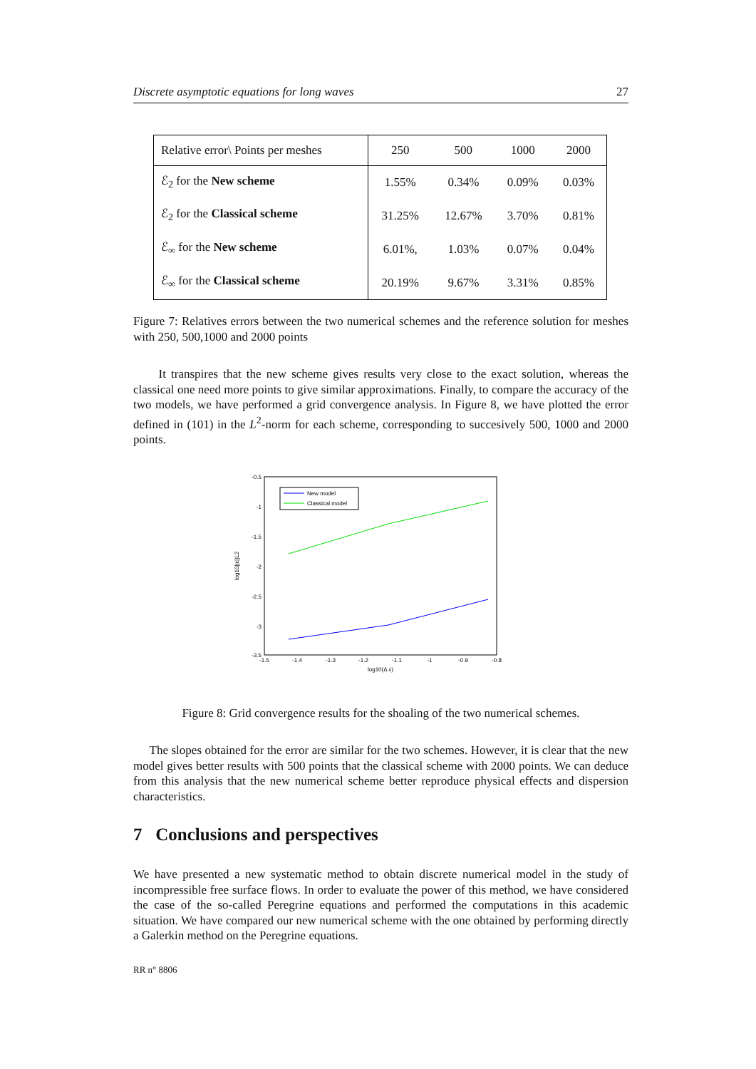Discrete asymptotic equations for long waves 27
| Relative error\ Points per meshes | 250 | 500 | 1000 | 2000 |
| ℰ<sub>2</sub> for the New scheme | 1.55% | 0.34% | 0.09% | 0.03% |
| ℰ<sub>2</sub> for the Classical scheme | 31.25% | 12.67% | 3.70% | 0.81% |
| ℰ<sub>∞</sub> for the New scheme | 6.01%, | 1.03% | 0.07% | 0.04% |
| ℰ<sub>∞</sub> for the Classical scheme | 20.19% | 9.67% | 3.31% | 0.85% |
Figure 7: Relatives errors between the two numerical schemes and the reference solution for meshes with 250, 500,1000 and 2000 points
It transpires that the new scheme gives results very close to the exact solution, whereas the classical one need more points to give similar approximations. Finally, to compare the accuracy of the two models, we have performed a grid convergence analysis. In Figure 8, we have plotted the error defined in (101) in the L<sup>2</sup>-norm for each scheme, corresponding to succesively 500, 1000 and 2000 points.
-0.5
-1
-1.5
-2
-2.5
-3
-3.5
-1.5
-1.4
-1.3
-1.2
-1.1
-1
-0.9
-0.8
log10(Δ x)
log10||ε||L2
New model
Classical model
Figure 8: Grid convergence results for the shoaling of the two numerical schemes.
The slopes obtained for the error are similar for the two schemes. However, it is clear that the new model gives better results with 500 points that the classical scheme with 2000 points. We can deduce from this analysis that the new numerical scheme better reproduce physical effects and dispersion characteristics.
7 Conclusions and perspectives
We have presented a new systematic method to obtain discrete numerical model in the study of incompressible free surface flows. In order to evaluate the power of this method, we have considered the case of the so-called Peregrine equations and performed the computations in this academic situation. We have compared our new numerical scheme with the one obtained by performing directly a Galerkin method on the Peregrine equations.
RR n° 8806